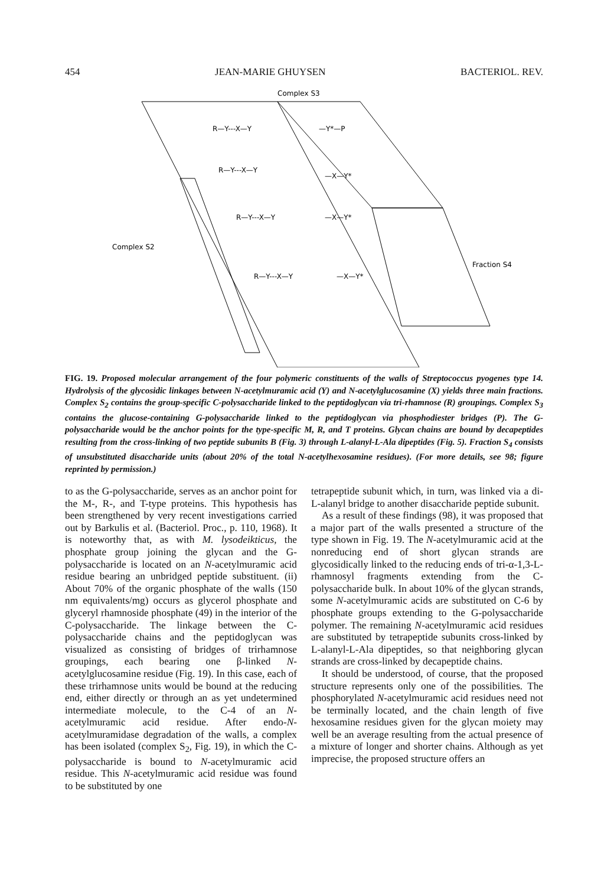454 JEAN-MARIE GHUYSEN BACTERIOL. REV.
Complex S3
Complex S2
Fraction S4
—Y*—P
—X—Y*
—X—Y*
—X—Y*
R—Y---X—Y
R—Y---X—Y
R—Y---X—Y
R—Y---X—Y
FIG. 19. Proposed molecular arrangement of the four polymeric constituents of the walls of Streptococcus pyogenes type 14. Hydrolysis of the glycosidic linkages between N-acetylmuramic acid (Y) and N-acetylglucosamine (X) yields three main fractions. Complex S<sub>2</sub> contains the group-specific C-polysaccharide linked to the peptidoglycan via tri-rhamnose (R) groupings. Complex S<sub>3</sub> contains the glucose-containing G-polysaccharide linked to the peptidoglycan via phosphodiester bridges (P). The G-polysaccharide would be the anchor points for the type-specific M, R, and T proteins. Glycan chains are bound by decapeptides resulting from the cross-linking of two peptide subunits B (Fig. 3) through L-alanyl-L-Ala dipeptides (Fig. 5). Fraction S<sub>4</sub> consists of unsubstituted disaccharide units (about 20% of the total N-acetylhexosamine residues). (For more details, see 98; figure reprinted by permission.)
to as the G-polysaccharide, serves as an anchor point for the M-, R-, and T-type proteins. This hypothesis has been strengthened by very recent investigations carried out by Barkulis et al. (Bacteriol. Proc., p. 110, 1968). It is noteworthy that, as with M. lysodeikticus, the phosphate group joining the glycan and the G-polysaccharide is located on an N-acetylmuramic acid residue bearing an unbridged peptide substituent. (ii) About 70% of the organic phosphate of the walls (150 nm equivalents/mg) occurs as glycerol phosphate and glyceryl rhamnoside phosphate (49) in the interior of the C-polysaccharide. The linkage between the C-polysaccharide chains and the peptidoglycan was visualized as consisting of bridges of trirhamnose groupings, each bearing one β-linked N-acetylglucosamine residue (Fig. 19). In this case, each of these trirhamnose units would be bound at the reducing end, either directly or through an as yet undetermined intermediate molecule, to the C-4 of an N-acetylmuramic acid residue. After endo-N-acetylmuramidase degradation of the walls, a complex has been isolated (complex S<sub>2</sub>, Fig. 19), in which the C-polysaccharide is bound to N-acetylmuramic acid residue. This N-acetylmuramic acid residue was found to be substituted by one
tetrapeptide subunit which, in turn, was linked via a di-L-alanyl bridge to another disaccharide peptide subunit.
As a result of these findings (98), it was proposed that a major part of the walls presented a structure of the type shown in Fig. 19. The N-acetylmuramic acid at the nonreducing end of short glycan strands are glycosidically linked to the reducing ends of tri-α-1,3-L-rhamnosyl fragments extending from the C-polysaccharide bulk. In about 10% of the glycan strands, some N-acetylmuramic acids are substituted on C-6 by phosphate groups extending to the G-polysaccharide polymer. The remaining N-acetylmuramic acid residues are substituted by tetrapeptide subunits cross-linked by L-alanyl-L-Ala dipeptides, so that neighboring glycan strands are cross-linked by decapeptide chains.
It should be understood, of course, that the proposed structure represents only one of the possibilities. The phosphorylated N-acetylmuramic acid residues need not be terminally located, and the chain length of five hexosamine residues given for the glycan moiety may well be an average resulting from the actual presence of a mixture of longer and shorter chains. Although as yet imprecise, the proposed structure offers an